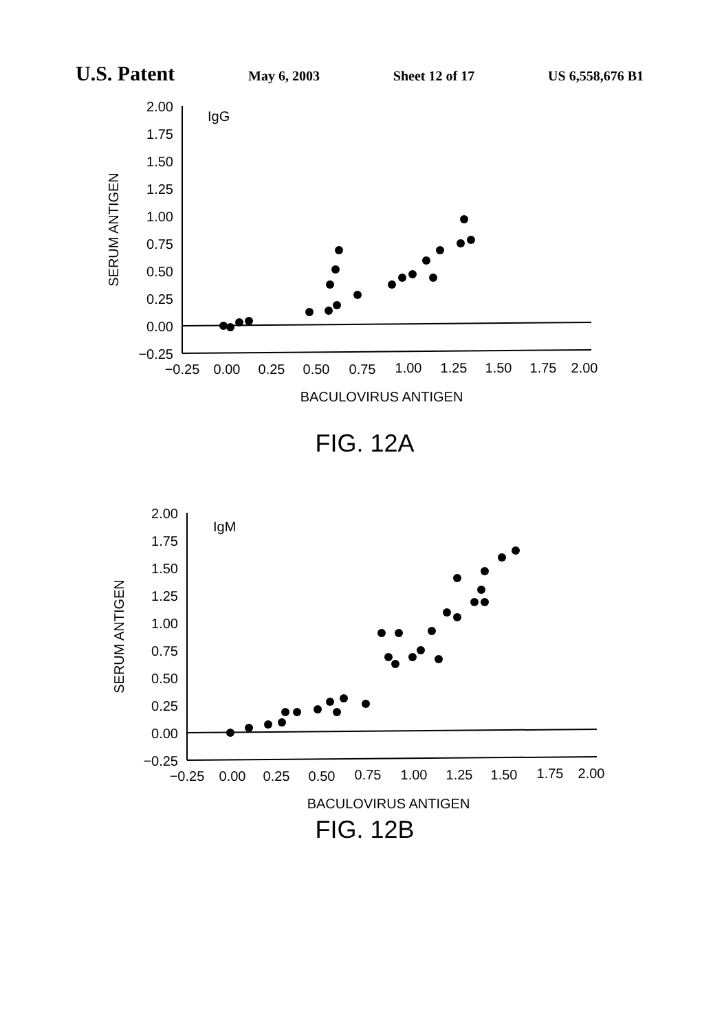U.S. Patent May 6, 2003 Sheet 12 of 17 US 6,558,676 B1
2.00
1.75
1.50
1.25
1.00
0.75
0.50
0.25
0.00
−0.25
IgG
SERUM ANTIGEN
−0.25
0.00
0.25
0.50
0.75
1.00
1.25
1.50
1.75
2.00
BACULOVIRUS ANTIGEN
FIG. 12A
2.00
1.75
1.50
1.25
1.00
0.75
0.50
0.25
0.00
−0.25
IgM
SERUM ANTIGEN
−0.25
0.00
0.25
0.50
0.75
1.00
1.25
1.50
1.75
2.00
BACULOVIRUS ANTIGEN
FIG. 12B